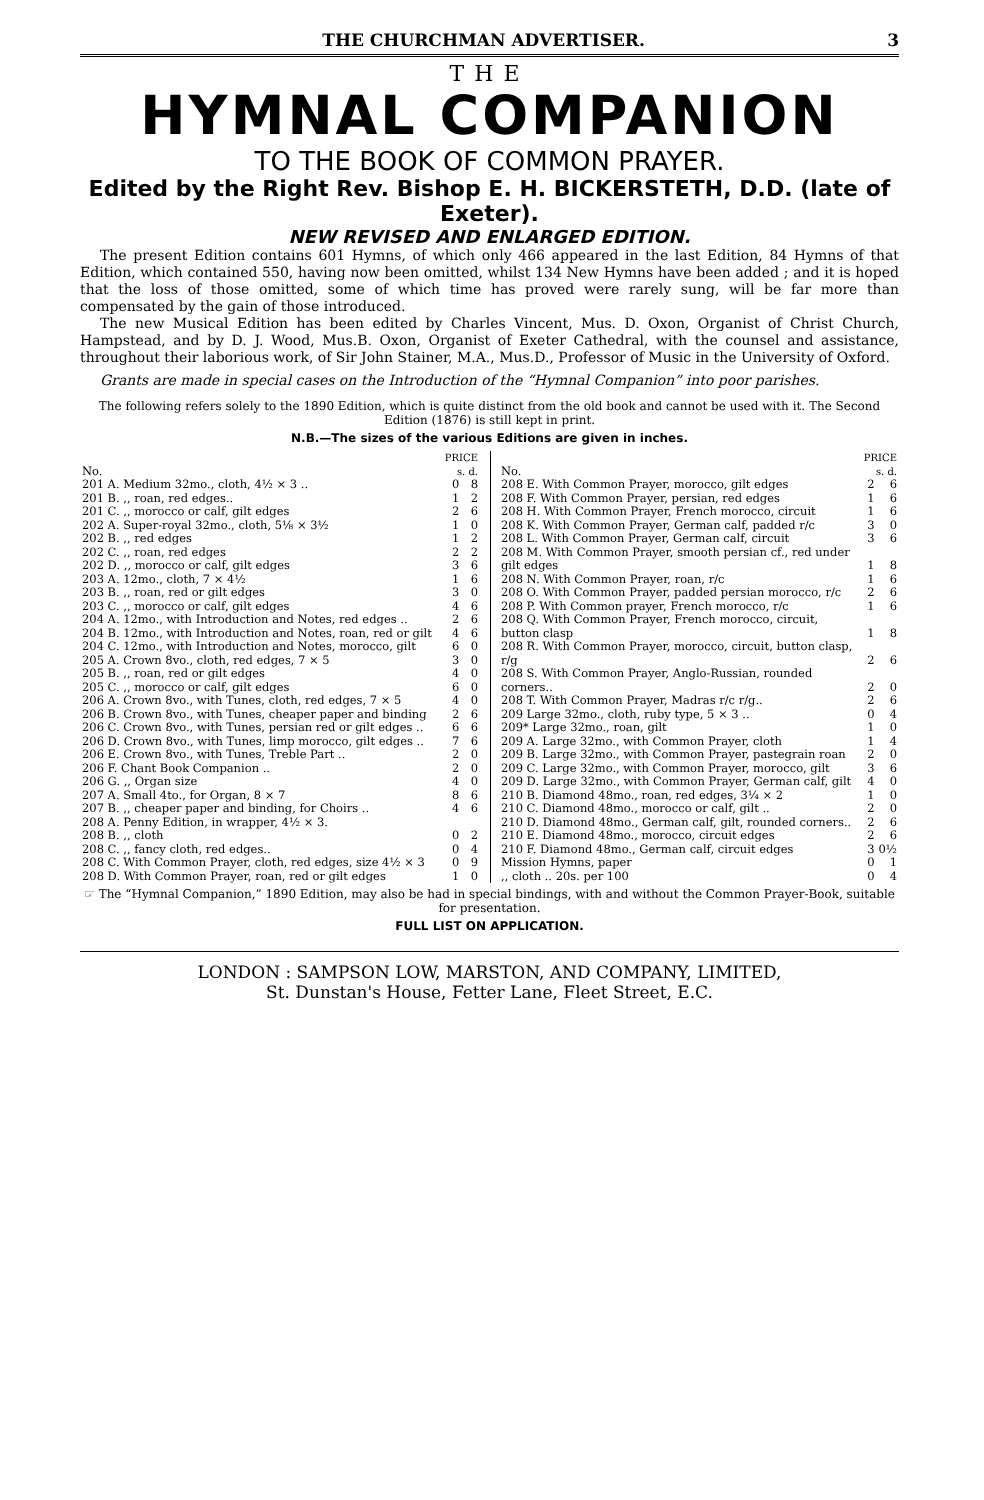THE CHURCHMAN ADVERTISER. 3
THE
HYMNAL COMPANION
TO THE BOOK OF COMMON PRAYER.
Edited by the Right Rev. Bishop E. H. BICKERSTETH, D.D. (late of Exeter).
NEW REVISED AND ENLARGED EDITION.
The present Edition contains 601 Hymns, of which only 466 appeared in the last Edition, 84 Hymns of that Edition, which contained 550, having now been omitted, whilst 134 New Hymns have been added ; and it is hoped that the loss of those omitted, some of which time has proved were rarely sung, will be far more than compensated by the gain of those introduced.
The new Musical Edition has been edited by Charles Vincent, Mus. D. Oxon, Organist of Christ Church, Hampstead, and by D. J. Wood, Mus.B. Oxon, Organist of Exeter Cathedral, with the counsel and assistance, throughout their laborious work, of Sir John Stainer, M.A., Mus.D., Professor of Music in the University of Oxford.
Grants are made in special cases on the Introduction of the “Hymnal Companion” into poor parishes.
The following refers solely to the 1890 Edition, which is quite distinct from the old book and cannot be used with it. The Second Edition (1876) is still kept in print.
N.B.—The sizes of the various Editions are given in inches.
| No. | PRICE s. d. | |
| 201 A. Medium 32mo., cloth, 4½ × 3 .. | 0 | 8 |
| 201 B. ,, roan, red edges.. | 1 | 2 |
| 201 C. ,, morocco or calf, gilt edges | 2 | 6 |
| 202 A. Super-royal 32mo., cloth, 5⅛ × 3½ | 1 | 0 |
| 202 B. ,, red edges | 1 | 2 |
| 202 C. ,, roan, red edges | 2 | 2 |
| 202 D. ,, morocco or calf, gilt edges | 3 | 6 |
| 203 A. 12mo., cloth, 7 × 4½ | 1 | 6 |
| 203 B. ,, roan, red or gilt edges | 3 | 0 |
| 203 C. ,, morocco or calf, gilt edges | 4 | 6 |
| 204 A. 12mo., with Introduction and Notes, red edges .. | 2 | 6 |
| 204 B. 12mo., with Introduction and Notes, roan, red or gilt | 4 | 6 |
| 204 C. 12mo., with Introduction and Notes, morocco, gilt | 6 | 0 |
| 205 A. Crown 8vo., cloth, red edges, 7 × 5 | 3 | 0 |
| 205 B. ,, roan, red or gilt edges | 4 | 0 |
| 205 C. ,, morocco or calf, gilt edges | 6 | 0 |
| 206 A. Crown 8vo., with Tunes, cloth, red edges, 7 × 5 | 4 | 0 |
| 206 B. Crown 8vo., with Tunes, cheaper paper and binding | 2 | 6 |
| 206 C. Crown 8vo., with Tunes, persian red or gilt edges .. | 6 | 6 |
| 206 D. Crown 8vo., with Tunes, limp morocco, gilt edges .. | 7 | 6 |
| 206 E. Crown 8vo., with Tunes, Treble Part .. | 2 | 0 |
| 206 F. Chant Book Companion .. | 2 | 0 |
| 206 G. ,, Organ size | 4 | 0 |
| 207 A. Small 4to., for Organ, 8 × 7 | 8 | 6 |
| 207 B. ,, cheaper paper and binding, for Choirs .. | 4 | 6 |
| 208 A. Penny Edition, in wrapper, 4½ × 3. | | |
| 208 B. ,, cloth | 0 | 2 |
| 208 C. ,, fancy cloth, red edges.. | 0 | 4 |
| 208 C. With Common Prayer, cloth, red edges, size 4½ × 3 | 0 | 9 |
| 208 D. With Common Prayer, roan, red or gilt edges | 1 | 0 |
| No. | PRICE s. d. | |
| 208 E. With Common Prayer, morocco, gilt edges | 2 | 6 |
| 208 F. With Common Prayer, persian, red edges | 1 | 6 |
| 208 H. With Common Prayer, French morocco, circuit | 1 | 6 |
| 208 K. With Common Prayer, German calf, padded r/c | 3 | 0 |
| 208 L. With Common Prayer, German calf, circuit | 3 | 6 |
| 208 M. With Common Prayer, smooth persian cf., red under gilt edges | 1 | 8 |
| 208 N. With Common Prayer, roan, r/c | 1 | 6 |
| 208 O. With Common Prayer, padded persian morocco, r/c | 2 | 6 |
| 208 P. With Common prayer, French morocco, r/c | 1 | 6 |
| 208 Q. With Common Prayer, French morocco, circuit, button clasp | 1 | 8 |
| 208 R. With Common Prayer, morocco, circuit, button clasp, r/g | 2 | 6 |
| 208 S. With Common Prayer, Anglo-Russian, rounded corners.. | 2 | 0 |
| 208 T. With Common Prayer, Madras r/c r/g.. | 2 | 6 |
| 209 Large 32mo., cloth, ruby type, 5 × 3 .. | 0 | 4 |
| 209* Large 32mo., roan, gilt | 1 | 0 |
| 209 A. Large 32mo., with Common Prayer, cloth | 1 | 4 |
| 209 B. Large 32mo., with Common Prayer, pastegrain roan | 2 | 0 |
| 209 C. Large 32mo., with Common Prayer, morocco, gilt | 3 | 6 |
| 209 D. Large 32mo., with Common Prayer, German calf, gilt | 4 | 0 |
| 210 B. Diamond 48mo., roan, red edges, 3¼ × 2 | 1 | 0 |
| 210 C. Diamond 48mo., morocco or calf, gilt .. | 2 | 0 |
| 210 D. Diamond 48mo., German calf, gilt, rounded corners.. | 2 | 6 |
| 210 E. Diamond 48mo., morocco, circuit edges | 2 | 6 |
| 210 F. Diamond 48mo., German calf, circuit edges | 3 | 0½ |
| Mission Hymns, paper | 0 | 1 |
| ,, cloth .. 20s. per 100 | 0 | 4 |
☞ The “Hymnal Companion,” 1890 Edition, may also be had in special bindings, with and without the Common Prayer-Book, suitable for presentation.
FULL LIST ON APPLICATION.
LONDON : SAMPSON LOW, MARSTON, AND COMPANY, LIMITED,
St. Dunstan's House, Fetter Lane, Fleet Street, E.C.